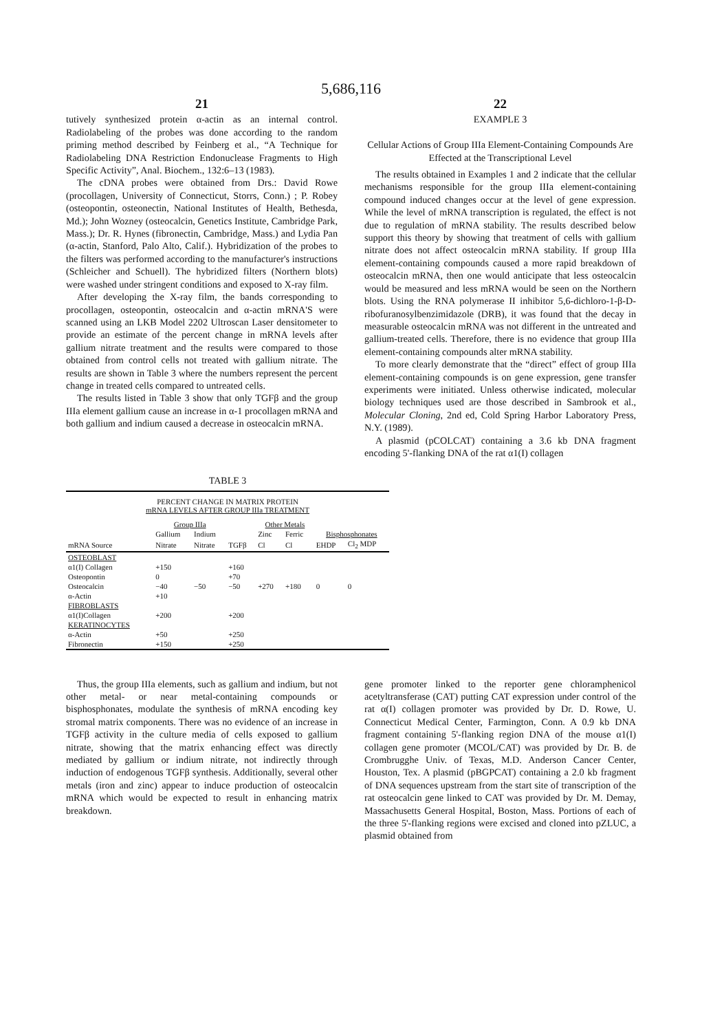5,686,116
21
tutively synthesized protein α-actin as an internal control. Radiolabeling of the probes was done according to the random priming method described by Feinberg et al., “A Technique for Radiolabeling DNA Restriction Endonuclease Fragments to High Specific Activity”, Anal. Biochem., 132:6–13 (1983).
The cDNA probes were obtained from Drs.: David Rowe (procollagen, University of Connecticut, Storrs, Conn.) ; P. Robey (osteopontin, osteonectin, National Institutes of Health, Bethesda, Md.); John Wozney (osteocalcin, Genetics Institute, Cambridge Park, Mass.); Dr. R. Hynes (fibronectin, Cambridge, Mass.) and Lydia Pan (α-actin, Stanford, Palo Alto, Calif.). Hybridization of the probes to the filters was performed according to the manufacturer's instructions (Schleicher and Schuell). The hybridized filters (Northern blots) were washed under stringent conditions and exposed to X-ray film.
After developing the X-ray film, the bands corresponding to procollagen, osteopontin, osteocalcin and α-actin mRNA'S were scanned using an LKB Model 2202 Ultroscan Laser densitometer to provide an estimate of the percent change in mRNA levels after gallium nitrate treatment and the results were compared to those obtained from control cells not treated with gallium nitrate. The results are shown in Table 3 where the numbers represent the percent change in treated cells compared to untreated cells.
The results listed in Table 3 show that only TGFβ and the group IIIa element gallium cause an increase in α-1 procollagen mRNA and both gallium and indium caused a decrease in osteocalcin mRNA.
22
EXAMPLE 3
Cellular Actions of Group IIIa Element-Containing Compounds Are Effected at the Transcriptional Level
The results obtained in Examples 1 and 2 indicate that the cellular mechanisms responsible for the group IIIa element-containing compound induced changes occur at the level of gene expression. While the level of mRNA transcription is regulated, the effect is not due to regulation of mRNA stability. The results described below support this theory by showing that treatment of cells with gallium nitrate does not affect osteocalcin mRNA stability. If group IIIa element-containing compounds caused a more rapid breakdown of osteocalcin mRNA, then one would anticipate that less osteocalcin would be measured and less mRNA would be seen on the Northern blots. Using the RNA polymerase II inhibitor 5,6-dichloro-1-β-D-ribofuranosylbenzimidazole (DRB), it was found that the decay in measurable osteocalcin mRNA was not different in the untreated and gallium-treated cells. Therefore, there is no evidence that group IIIa element-containing compounds alter mRNA stability.
To more clearly demonstrate that the “direct” effect of group IIIa element-containing compounds is on gene expression, gene transfer experiments were initiated. Unless otherwise indicated, molecular biology techniques used are those described in Sambrook et al., Molecular Cloning, 2nd ed, Cold Spring Harbor Laboratory Press, N.Y. (1989).
A plasmid (pCOLCAT) containing a 3.6 kb DNA fragment encoding 5'-flanking DNA of the rat α1(I) collagen
TABLE 3
| PERCENT CHANGE IN MATRIX PROTEIN mRNA LEVELS AFTER GROUP IIIa TREATMENT | | | | | | | |
| | Group IIIa | | | Other Metals | | | |
| | Gallium | Indium | | Zinc | Ferric | Bisphosphonates | |
| mRNA Source | Nitrate | Nitrate | TGFβ | Cl | Cl | EHDP | Cl<sub>2</sub> MDP |
| OSTEOBLAST | | | | | | | |
| α1(I) Collagen | +150 | | +160 | | | | |
| Osteopontin | 0 | | +70 | | | | |
| Osteocalcin | −40 | −50 | −50 | +270 | +180 | 0 | 0 |
| α-Actin | +10 | | | | | | |
| FIBROBLASTS | | | | | | | |
| α1(I)Collagen | +200 | | +200 | | | | |
| KERATINOCYTES | | | | | | | |
| α-Actin | +50 | | +250 | | | | |
| Fibronectin | +150 | | +250 | | | | |
Thus, the group IIIa elements, such as gallium and indium, but not other metal- or near metal-containing compounds or bisphosphonates, modulate the synthesis of mRNA encoding key stromal matrix components. There was no evidence of an increase in TGFβ activity in the culture media of cells exposed to gallium nitrate, showing that the matrix enhancing effect was directly mediated by gallium or indium nitrate, not indirectly through induction of endogenous TGFβ synthesis. Additionally, several other metals (iron and zinc) appear to induce production of osteocalcin mRNA which would be expected to result in enhancing matrix breakdown.
gene promoter linked to the reporter gene chloramphenicol acetyltransferase (CAT) putting CAT expression under control of the rat α(I) collagen promoter was provided by Dr. D. Rowe, U. Connecticut Medical Center, Farmington, Conn. A 0.9 kb DNA fragment containing 5'-flanking region DNA of the mouse α1(I) collagen gene promoter (MCOL/CAT) was provided by Dr. B. de Crombrugghe Univ. of Texas, M.D. Anderson Cancer Center, Houston, Tex. A plasmid (pBGPCAT) containing a 2.0 kb fragment of DNA sequences upstream from the start site of transcription of the rat osteocalcin gene linked to CAT was provided by Dr. M. Demay, Massachusetts General Hospital, Boston, Mass. Portions of each of the three 5'-flanking regions were excised and cloned into pZLUC, a plasmid obtained from